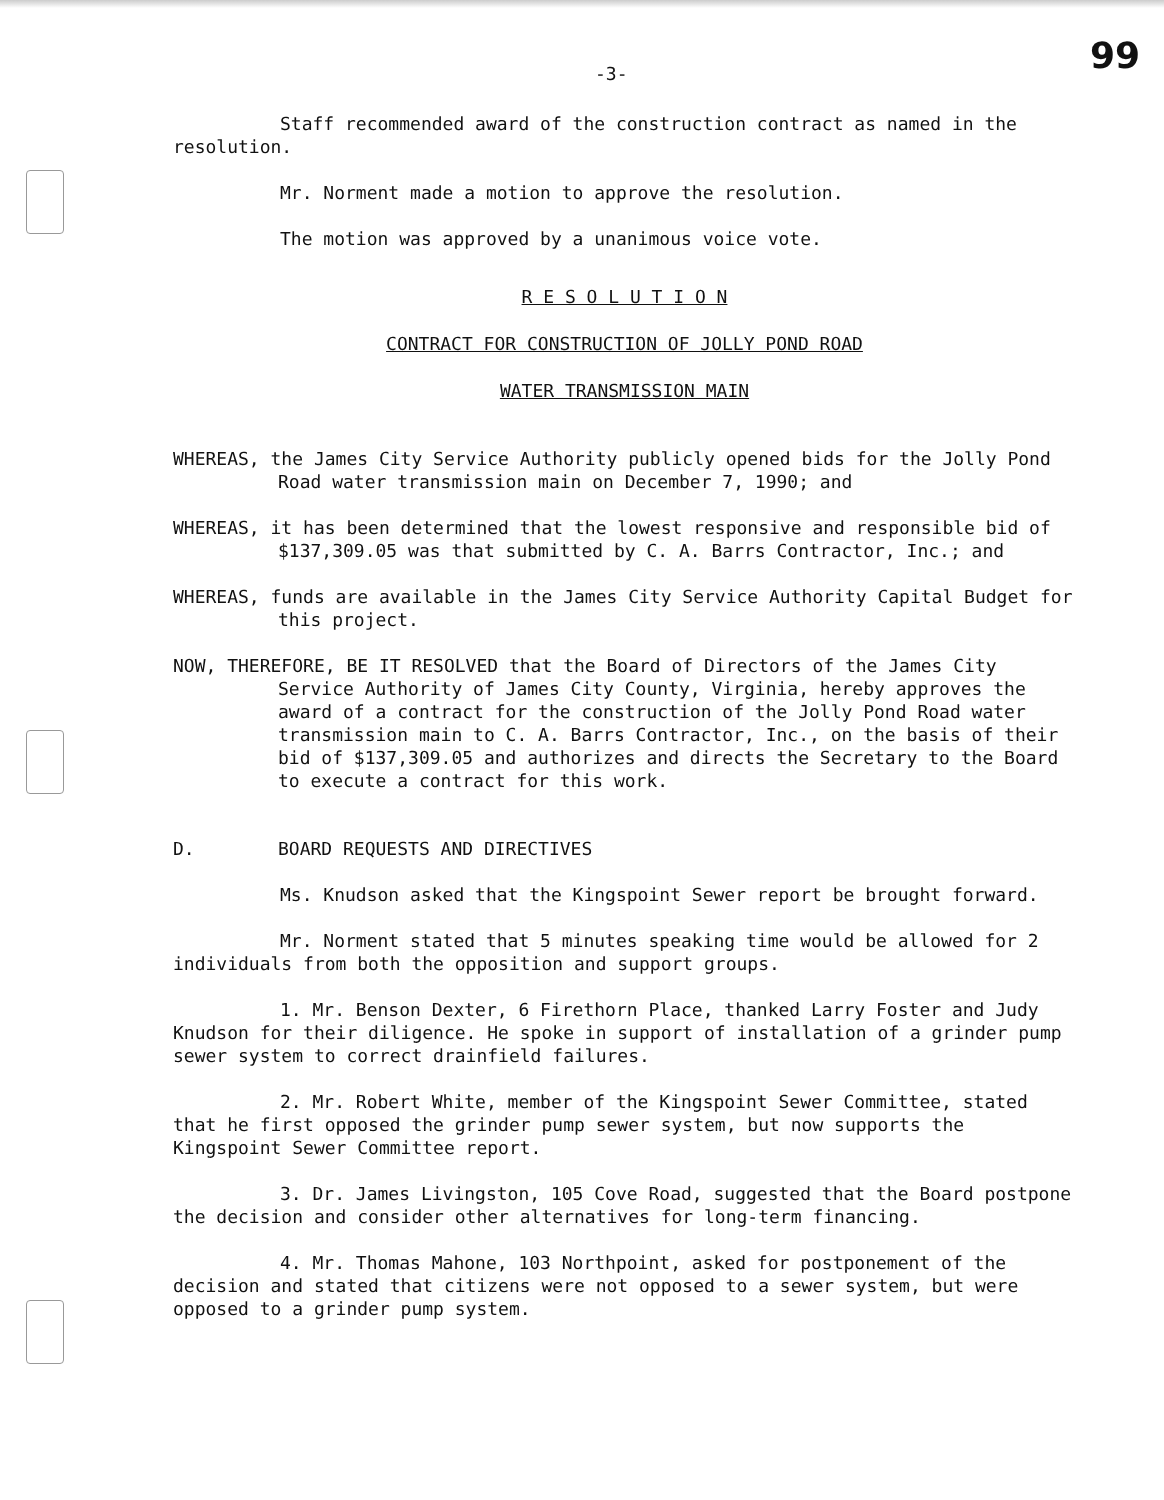-3- 99
Staff recommended award of the construction contract as named in the resolution.
Mr. Norment made a motion to approve the resolution.
The motion was approved by a unanimous voice vote.
R E S O L U T I O N
CONTRACT FOR CONSTRUCTION OF JOLLY POND ROAD
WATER TRANSMISSION MAIN
WHEREAS, the James City Service Authority publicly opened bids for the Jolly Pond Road water transmission main on December 7, 1990; and
WHEREAS, it has been determined that the lowest responsive and responsible bid of $137,309.05 was that submitted by C. A. Barrs Contractor, Inc.; and
WHEREAS, funds are available in the James City Service Authority Capital Budget for this project.
NOW, THEREFORE, BE IT RESOLVED that the Board of Directors of the James City Service Authority of James City County, Virginia, hereby approves the award of a contract for the construction of the Jolly Pond Road water transmission main to C. A. Barrs Contractor, Inc., on the basis of their bid of $137,309.05 and authorizes and directs the Secretary to the Board to execute a contract for this work.
D. BOARD REQUESTS AND DIRECTIVES
Ms. Knudson asked that the Kingspoint Sewer report be brought forward.
Mr. Norment stated that 5 minutes speaking time would be allowed for 2 individuals from both the opposition and support groups.
1. Mr. Benson Dexter, 6 Firethorn Place, thanked Larry Foster and Judy Knudson for their diligence. He spoke in support of installation of a grinder pump sewer system to correct drainfield failures.
2. Mr. Robert White, member of the Kingspoint Sewer Committee, stated that he first opposed the grinder pump sewer system, but now supports the Kingspoint Sewer Committee report.
3. Dr. James Livingston, 105 Cove Road, suggested that the Board postpone the decision and consider other alternatives for long-term financing.
4. Mr. Thomas Mahone, 103 Northpoint, asked for postponement of the decision and stated that citizens were not opposed to a sewer system, but were opposed to a grinder pump system.